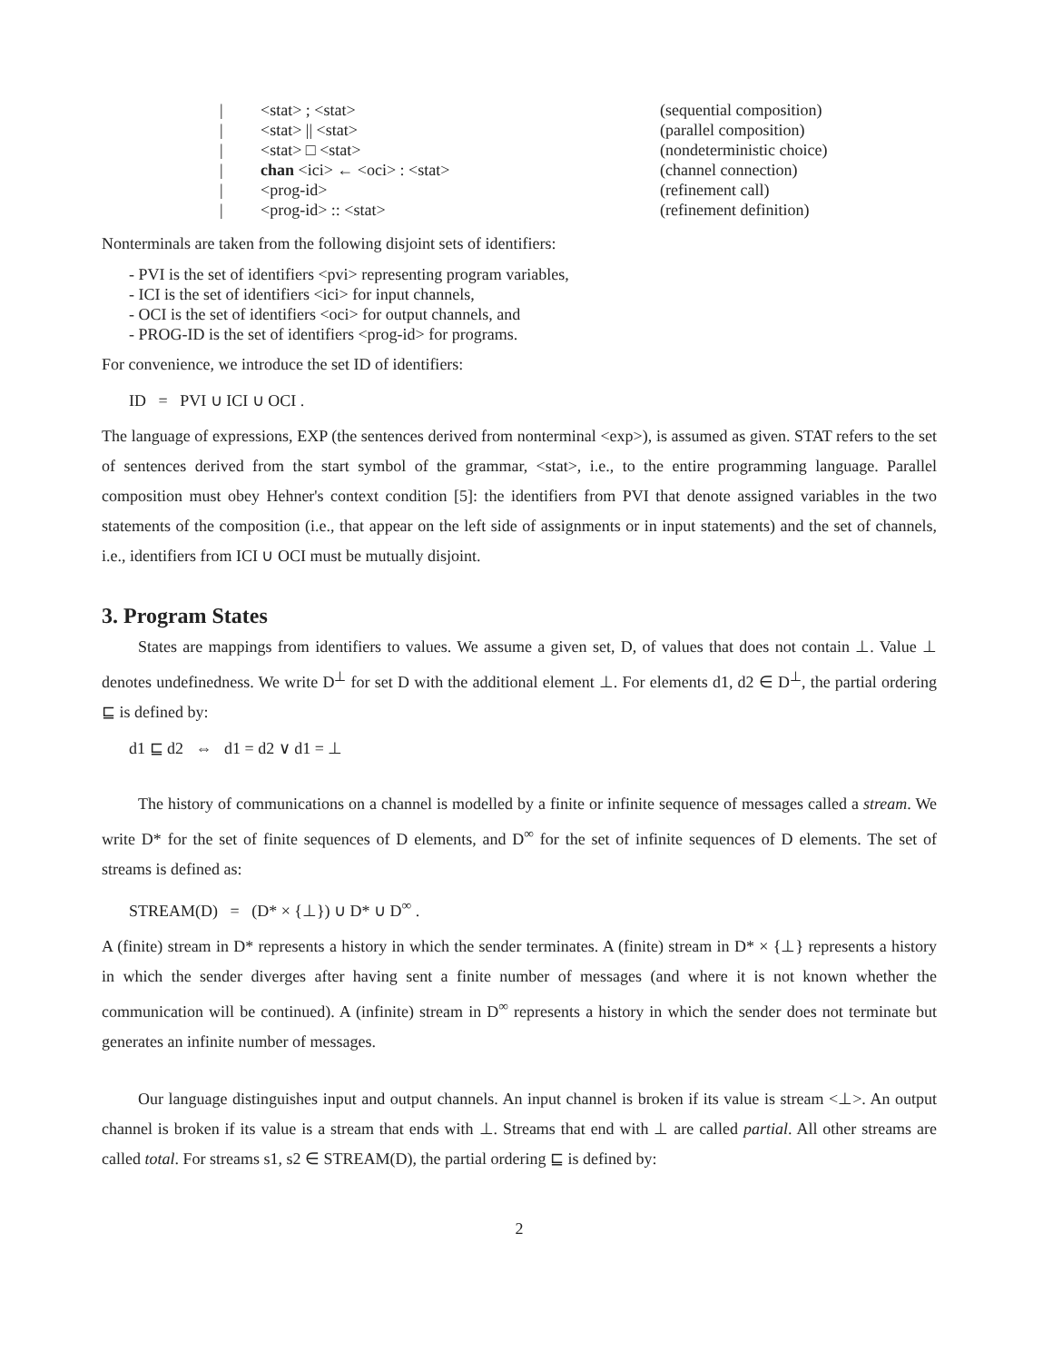| / | <stat> ; <stat> | (sequential composition) |
| / | <stat> // <stat> | (parallel composition) |
| / | <stat> □ <stat> | (nondeterministic choice) |
| / | chan <ici> ← <oci> : <stat> | (channel connection) |
| / | <prog-id> | (refinement call) |
| / | <prog-id> :: <stat> | (refinement definition) |
Nonterminals are taken from the following disjoint sets of identifiers:
- PVI is the set of identifiers <pvi> representing program variables,
- ICI is the set of identifiers <ici> for input channels,
- OCI is the set of identifiers <oci> for output channels, and
- PROG-ID is the set of identifiers <prog-id> for programs.
For convenience, we introduce the set ID of identifiers:
ID = PVI ∪ ICI ∪ OCI .
The language of expressions, EXP (the sentences derived from nonterminal <exp>), is assumed as given. STAT refers to the set of sentences derived from the start symbol of the grammar, <stat>, i.e., to the entire programming language. Parallel composition must obey Hehner's context condition [5]: the identifiers from PVI that denote assigned variables in the two statements of the composition (i.e., that appear on the left side of assignments or in input statements) and the set of channels, i.e., identifiers from ICI ∪ OCI must be mutually disjoint.
3. Program States
States are mappings from identifiers to values. We assume a given set, D, of values that does not contain ⊥. Value ⊥ denotes undefinedness. We write D<sup>⊥</sup> for set D with the additional element ⊥. For elements d1, d2 ∈ D<sup>⊥</sup>, the partial ordering ⊑ is defined by:
d1 ⊑ d2 ⇔ d1 = d2 ∨ d1 = ⊥
The history of communications on a channel is modelled by a finite or infinite sequence of messages called a stream. We write D* for the set of finite sequences of D elements, and D<sup>∞</sup> for the set of infinite sequences of D elements. The set of streams is defined as:
STREAM(D) = (D* × {⊥}) ∪ D* ∪ D<sup>∞</sup> .
A (finite) stream in D* represents a history in which the sender terminates. A (finite) stream in D* × {⊥} represents a history in which the sender diverges after having sent a finite number of messages (and where it is not known whether the communication will be continued). A (infinite) stream in D<sup>∞</sup> represents a history in which the sender does not terminate but generates an infinite number of messages.
Our language distinguishes input and output channels. An input channel is broken if its value is stream <⊥>. An output channel is broken if its value is a stream that ends with ⊥. Streams that end with ⊥ are called partial. All other streams are called total. For streams s1, s2 ∈ STREAM(D), the partial ordering ⊑ is defined by:
2